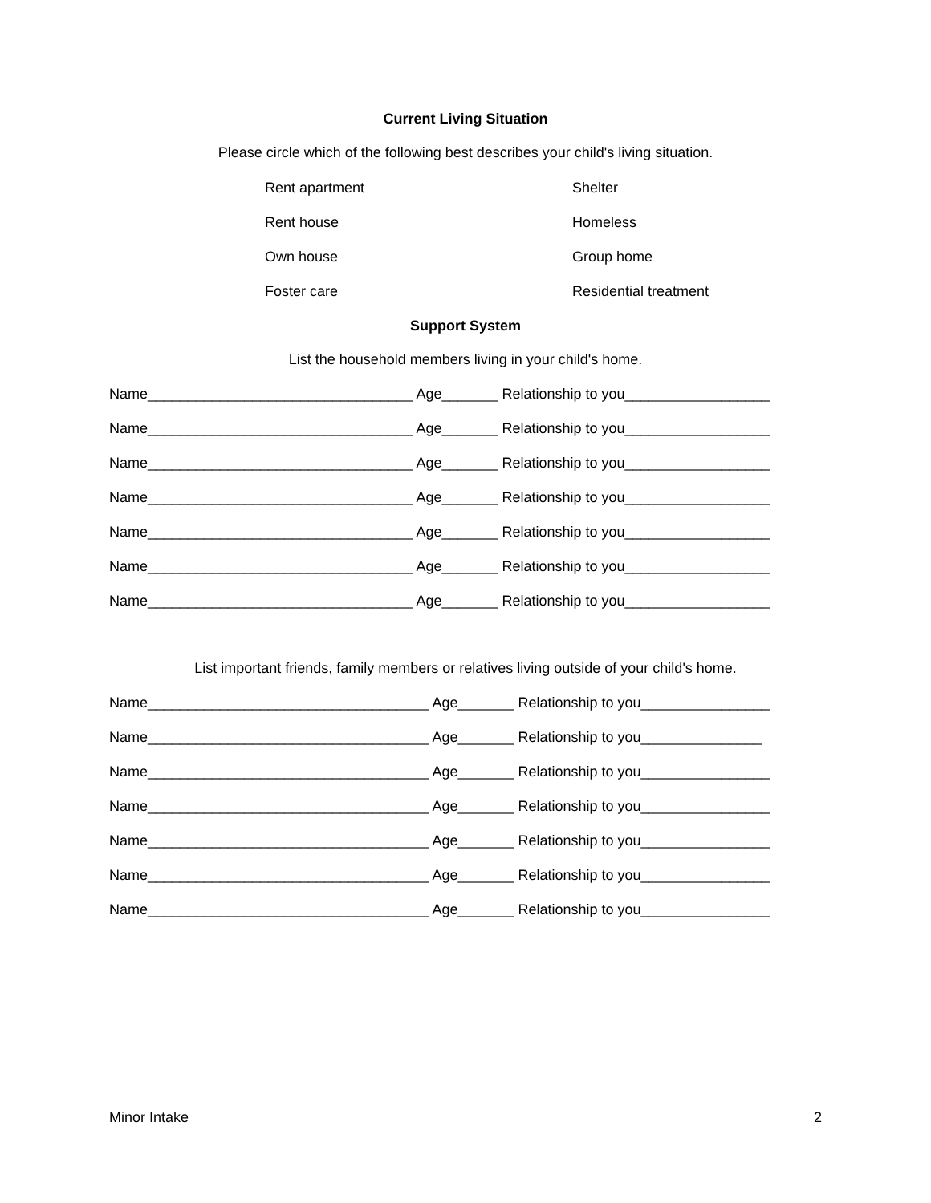Current Living Situation
Please circle which of the following best describes your child's living situation.
Rent apartment Shelter
Rent house Homeless
Own house Group home
Foster care Residential treatment
Support System
List the household members living in your child's home.
Name_________________________________ Age_______ Relationship to you__________________
Name_________________________________ Age_______ Relationship to you__________________
Name_________________________________ Age_______ Relationship to you__________________
Name_________________________________ Age_______ Relationship to you__________________
Name_________________________________ Age_______ Relationship to you__________________
Name_________________________________ Age_______ Relationship to you__________________
Name_________________________________ Age_______ Relationship to you__________________
List important friends, family members or relatives living outside of your child's home.
Name___________________________________ Age_______ Relationship to you________________
Name___________________________________ Age_______ Relationship to you_______________
Name___________________________________ Age_______ Relationship to you________________
Name___________________________________ Age_______ Relationship to you________________
Name___________________________________ Age_______ Relationship to you________________
Name___________________________________ Age_______ Relationship to you________________
Name___________________________________ Age_______ Relationship to you________________
Minor Intake 2